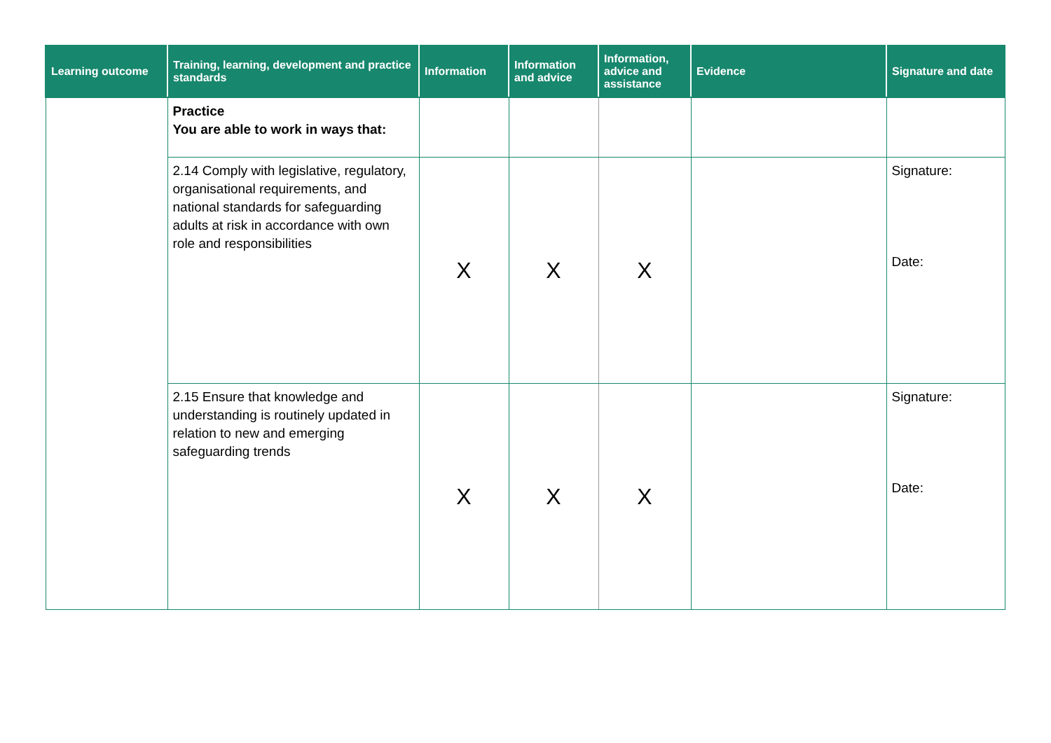| Learning outcome | Training, learning, development and practice standards | Information | Information and advice | Information, advice and assistance | Evidence | Signature and date |
| --- | --- | --- | --- | --- | --- | --- |
| | Practice You are able to work in ways that: | | | | | |
| | 2.14 Comply with legislative, regulatory, organisational requirements, and national standards for safeguarding adults at risk in accordance with own role and responsibilities | X | X | X | | Signature: Date: |
| | 2.15 Ensure that knowledge and understanding is routinely updated in relation to new and emerging safeguarding trends | X | X | X | | Signature: Date: |